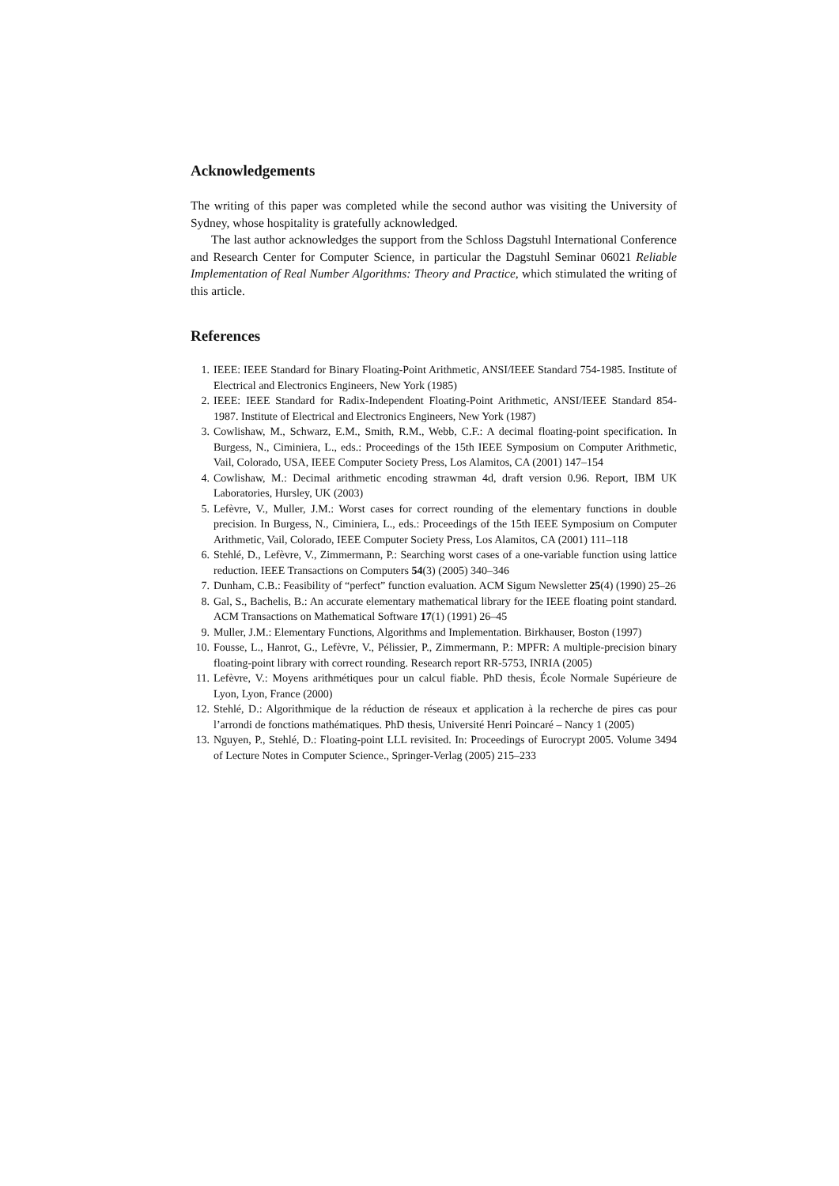Acknowledgements
The writing of this paper was completed while the second author was visiting the University of Sydney, whose hospitality is gratefully acknowledged.
The last author acknowledges the support from the Schloss Dagstuhl International Conference and Research Center for Computer Science, in particular the Dagstuhl Seminar 06021 Reliable Implementation of Real Number Algorithms: Theory and Practice, which stimulated the writing of this article.
References
1. IEEE: IEEE Standard for Binary Floating-Point Arithmetic, ANSI/IEEE Standard 754-1985. Institute of Electrical and Electronics Engineers, New York (1985)
2. IEEE: IEEE Standard for Radix-Independent Floating-Point Arithmetic, ANSI/IEEE Standard 854-1987. Institute of Electrical and Electronics Engineers, New York (1987)
3. Cowlishaw, M., Schwarz, E.M., Smith, R.M., Webb, C.F.: A decimal floating-point specification. In Burgess, N., Ciminiera, L., eds.: Proceedings of the 15th IEEE Symposium on Computer Arithmetic, Vail, Colorado, USA, IEEE Computer Society Press, Los Alamitos, CA (2001) 147–154
4. Cowlishaw, M.: Decimal arithmetic encoding strawman 4d, draft version 0.96. Report, IBM UK Laboratories, Hursley, UK (2003)
5. Lefèvre, V., Muller, J.M.: Worst cases for correct rounding of the elementary functions in double precision. In Burgess, N., Ciminiera, L., eds.: Proceedings of the 15th IEEE Symposium on Computer Arithmetic, Vail, Colorado, IEEE Computer Society Press, Los Alamitos, CA (2001) 111–118
6. Stehlé, D., Lefèvre, V., Zimmermann, P.: Searching worst cases of a one-variable function using lattice reduction. IEEE Transactions on Computers 54(3) (2005) 340–346
7. Dunham, C.B.: Feasibility of “perfect” function evaluation. ACM Sigum Newsletter 25(4) (1990) 25–26
8. Gal, S., Bachelis, B.: An accurate elementary mathematical library for the IEEE floating point standard. ACM Transactions on Mathematical Software 17(1) (1991) 26–45
9. Muller, J.M.: Elementary Functions, Algorithms and Implementation. Birkhauser, Boston (1997)
10. Fousse, L., Hanrot, G., Lefèvre, V., Pélissier, P., Zimmermann, P.: MPFR: A multiple-precision binary floating-point library with correct rounding. Research report RR-5753, INRIA (2005)
11. Lefèvre, V.: Moyens arithmétiques pour un calcul fiable. PhD thesis, École Normale Supérieure de Lyon, Lyon, France (2000)
12. Stehlé, D.: Algorithmique de la réduction de réseaux et application à la recherche de pires cas pour l’arrondi de fonctions mathématiques. PhD thesis, Université Henri Poincaré – Nancy 1 (2005)
13. Nguyen, P., Stehlé, D.: Floating-point LLL revisited. In: Proceedings of Eurocrypt 2005. Volume 3494 of Lecture Notes in Computer Science., Springer-Verlag (2005) 215–233